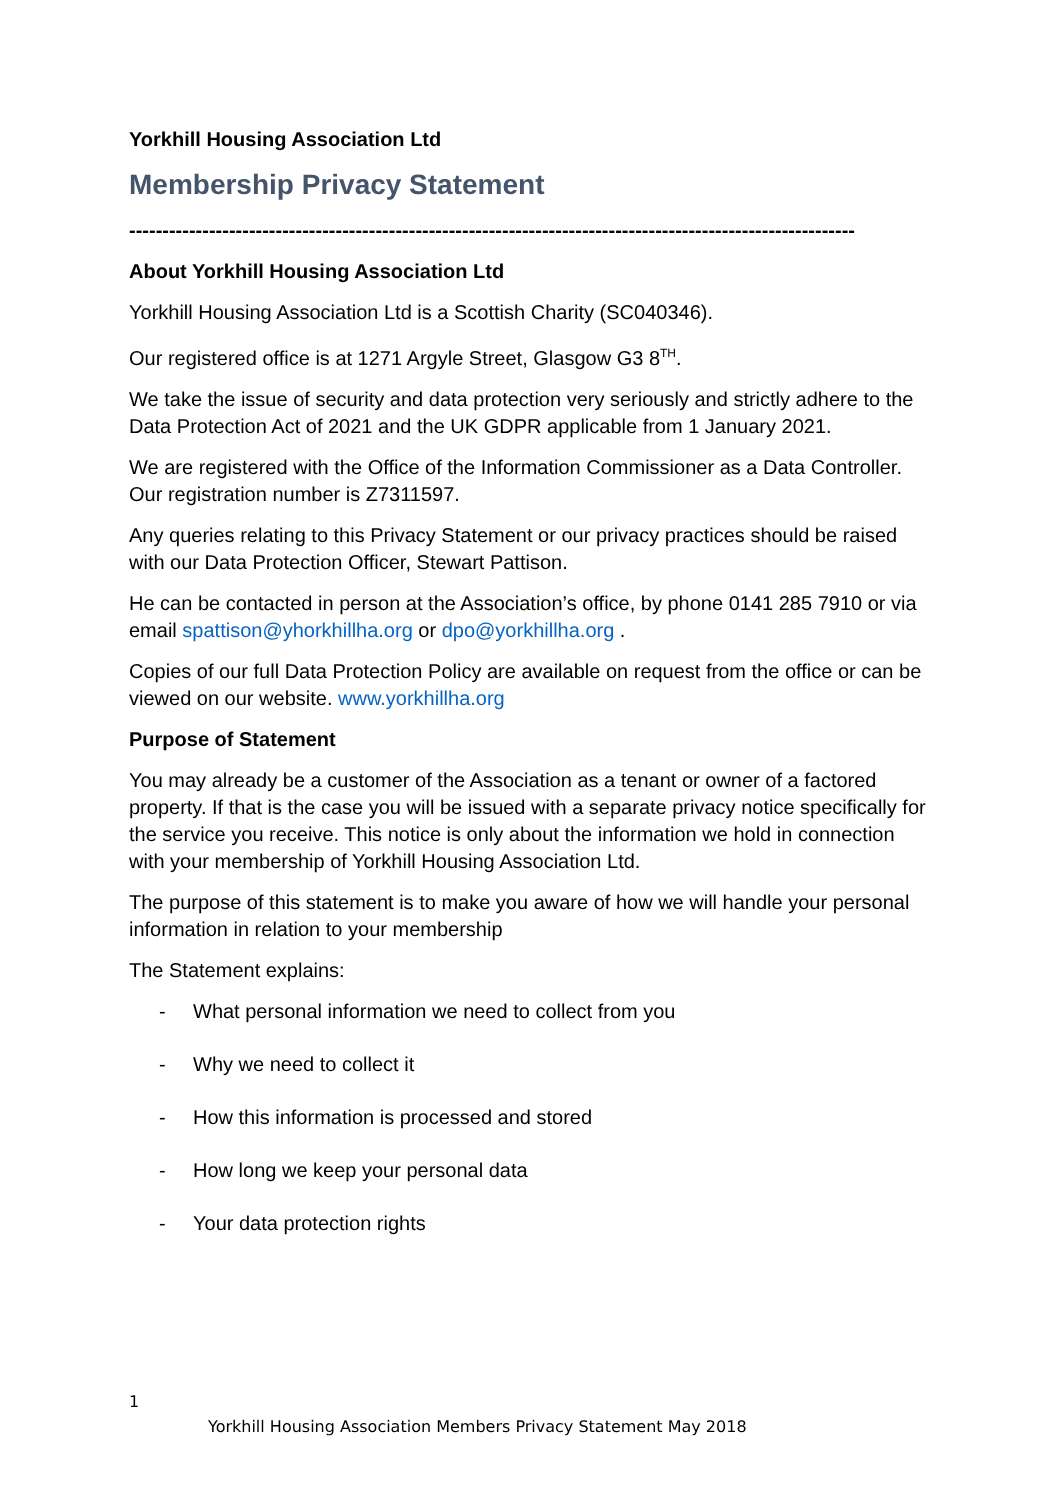Yorkhill Housing Association Ltd
Membership Privacy Statement
-------------------------------------------------------------------------------------------------------------
About Yorkhill Housing Association Ltd
Yorkhill Housing Association Ltd is a Scottish Charity (SC040346).
Our registered office is at 1271 Argyle Street, Glasgow G3 8<sup>TH</sup>.
We take the issue of security and data protection very seriously and strictly adhere to the Data Protection Act of 2021 and the UK GDPR applicable from 1 January 2021.
We are registered with the Office of the Information Commissioner as a Data Controller. Our registration number is Z7311597.
Any queries relating to this Privacy Statement or our privacy practices should be raised with our Data Protection Officer, Stewart Pattison.
He can be contacted in person at the Association’s office, by phone 0141 285 7910 or via email spattison@yhorkhillha.org or dpo@yorkhillha.org .
Copies of our full Data Protection Policy are available on request from the office or can be viewed on our website. www.yorkhillha.org
Purpose of Statement
You may already be a customer of the Association as a tenant or owner of a factored property. If that is the case you will be issued with a separate privacy notice specifically for the service you receive. This notice is only about the information we hold in connection with your membership of Yorkhill Housing Association Ltd.
The purpose of this statement is to make you aware of how we will handle your personal information in relation to your membership
The Statement explains:
- What personal information we need to collect from you
- Why we need to collect it
- How this information is processed and stored
- How long we keep your personal data
- Your data protection rights
1
Yorkhill Housing Association Members Privacy Statement May 2018